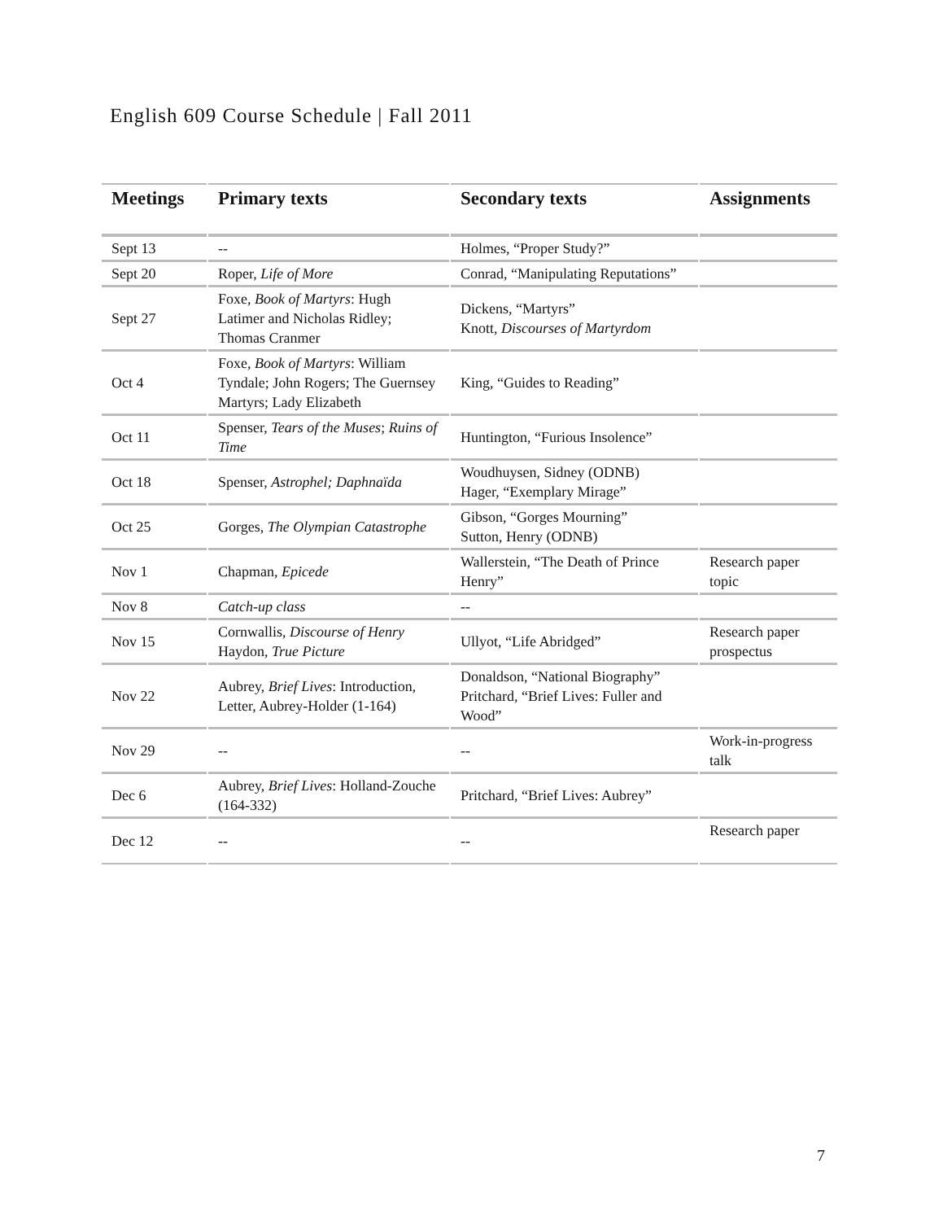English 609 Course Schedule | Fall 2011
| Meetings | Primary texts | Secondary texts | Assignments |
| --- | --- | --- | --- |
| Sept 13 | -- | Holmes, “Proper Study?” | |
| Sept 20 | Roper, Life of More | Conrad, “Manipulating Reputations” | |
| Sept 27 | Foxe, Book of Martyrs : Hugh Latimer and Nicholas Ridley; Thomas Cranmer | Dickens, “Martyrs” Knott, Discourses of Martyrdom | |
| Oct 4 | Foxe, Book of Martyrs : William Tyndale; John Rogers; The Guernsey Martyrs; Lady Elizabeth | King, “Guides to Reading” | |
| Oct 11 | Spenser, Tears of the Muses ; Ruins of Time | Huntington, “Furious Insolence” | |
| Oct 18 | Spenser, Astrophel; Daphnaïda | Woudhuysen, Sidney (ODNB) Hager, “Exemplary Mirage” | |
| Oct 25 | Gorges, The Olympian Catastrophe | Gibson, “Gorges Mourning” Sutton, Henry (ODNB) | |
| Nov 1 | Chapman, Epicede | Wallerstein, “The Death of Prince Henry” | Research paper topic |
| Nov 8 | Catch-up class | -- | |
| Nov 15 | Cornwallis, Discourse of Henry Haydon, True Picture | Ullyot, “Life Abridged” | Research paper prospectus |
| Nov 22 | Aubrey, Brief Lives : Introduction, Letter, Aubrey-Holder (1-164) | Donaldson, “National Biography” Pritchard, “Brief Lives: Fuller and Wood” | |
| Nov 29 | -- | -- | Work-in-progress talk |
| Dec 6 | Aubrey, Brief Lives : Holland-Zouche (164-332) | Pritchard, “Brief Lives: Aubrey” | |
| Dec 12 | -- | -- | Research paper |
7